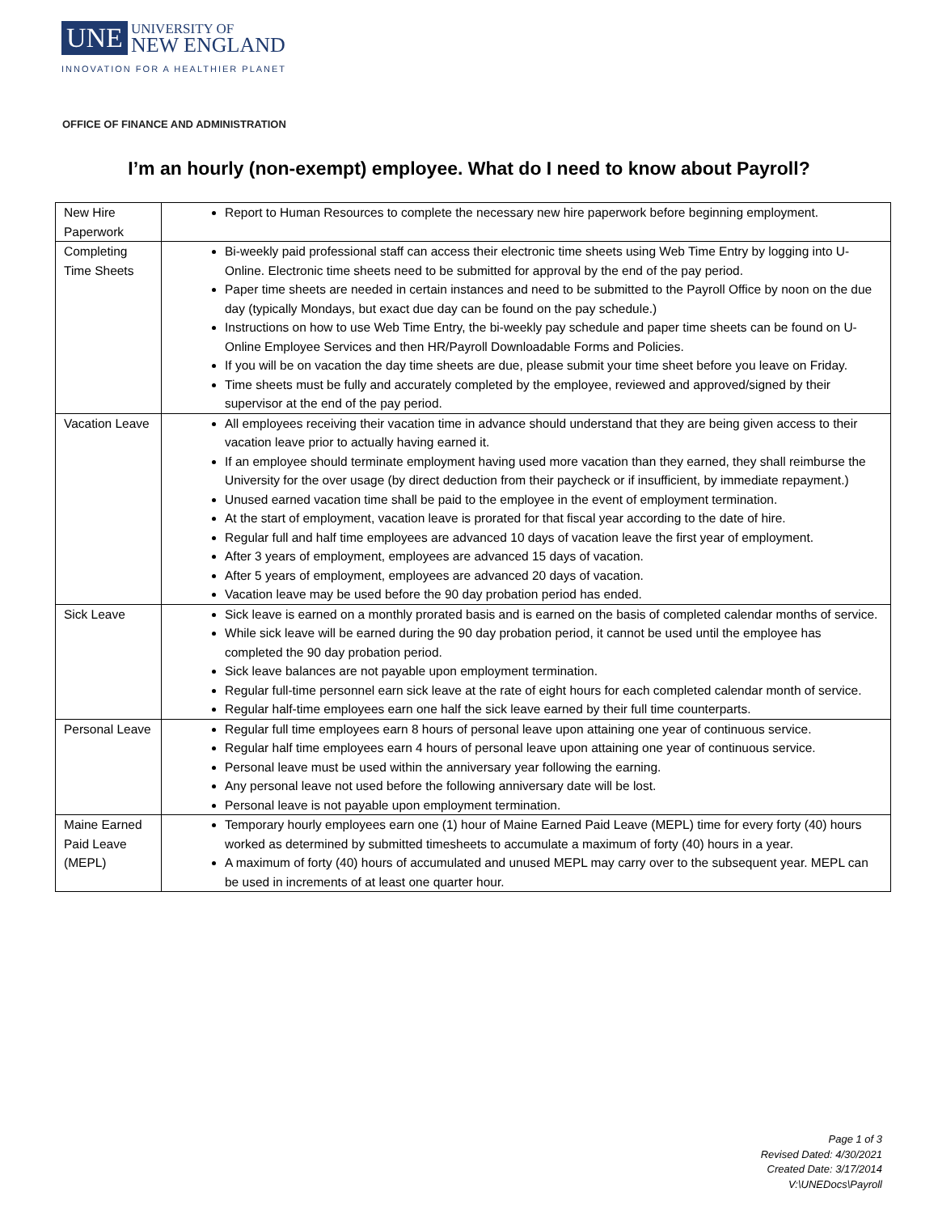UNE UNIVERSITY OF
NEW ENGLAND
INNOVATION FOR A HEALTHIER PLANET
OFFICE OF FINANCE AND ADMINISTRATION
I’m an hourly (non-exempt) employee. What do I need to know about Payroll?
| New Hire Paperwork | Report to Human Resources to complete the necessary new hire paperwork before beginning employment. |
| Completing Time Sheets | Bi-weekly paid professional staff can access their electronic time sheets using Web Time Entry by logging into U-Online. Electronic time sheets need to be submitted for approval by the end of the pay period. Paper time sheets are needed in certain instances and need to be submitted to the Payroll Office by noon on the due day (typically Mondays, but exact due day can be found on the pay schedule.) Instructions on how to use Web Time Entry, the bi-weekly pay schedule and paper time sheets can be found on U-Online Employee Services and then HR/Payroll Downloadable Forms and Policies. If you will be on vacation the day time sheets are due, please submit your time sheet before you leave on Friday. Time sheets must be fully and accurately completed by the employee, reviewed and approved/signed by their supervisor at the end of the pay period. |
| Vacation Leave | All employees receiving their vacation time in advance should understand that they are being given access to their vacation leave prior to actually having earned it. If an employee should terminate employment having used more vacation than they earned, they shall reimburse the University for the over usage (by direct deduction from their paycheck or if insufficient, by immediate repayment.) Unused earned vacation time shall be paid to the employee in the event of employment termination. At the start of employment, vacation leave is prorated for that fiscal year according to the date of hire. Regular full and half time employees are advanced 10 days of vacation leave the first year of employment. After 3 years of employment, employees are advanced 15 days of vacation. After 5 years of employment, employees are advanced 20 days of vacation. Vacation leave may be used before the 90 day probation period has ended. |
| Sick Leave | Sick leave is earned on a monthly prorated basis and is earned on the basis of completed calendar months of service. While sick leave will be earned during the 90 day probation period, it cannot be used until the employee has completed the 90 day probation period. Sick leave balances are not payable upon employment termination. Regular full-time personnel earn sick leave at the rate of eight hours for each completed calendar month of service. Regular half-time employees earn one half the sick leave earned by their full time counterparts. |
| Personal Leave | Regular full time employees earn 8 hours of personal leave upon attaining one year of continuous service. Regular half time employees earn 4 hours of personal leave upon attaining one year of continuous service. Personal leave must be used within the anniversary year following the earning. Any personal leave not used before the following anniversary date will be lost. Personal leave is not payable upon employment termination. |
| Maine Earned Paid Leave (MEPL) | Temporary hourly employees earn one (1) hour of Maine Earned Paid Leave (MEPL) time for every forty (40) hours worked as determined by submitted timesheets to accumulate a maximum of forty (40) hours in a year. A maximum of forty (40) hours of accumulated and unused MEPL may carry over to the subsequent year. MEPL can be used in increments of at least one quarter hour. |
Page 1 of 3
Revised Dated: 4/30/2021
Created Date: 3/17/2014
V:\UNEDocs\Payroll